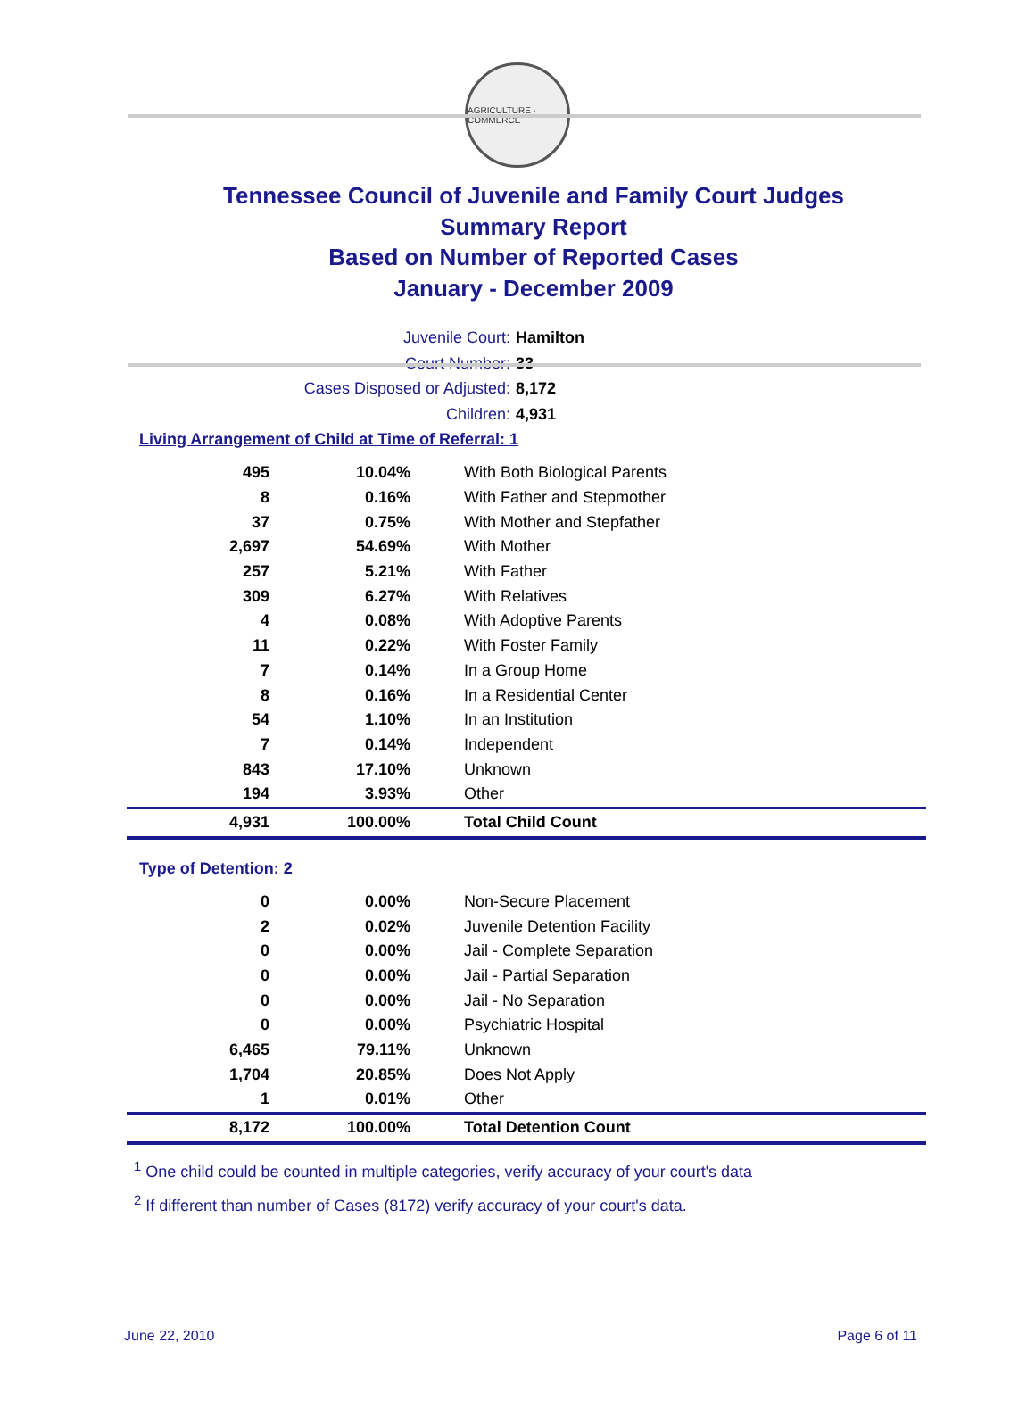AGRICULTURE · COMMERCE
Tennessee Council of Juvenile and Family Court Judges
Summary Report
Based on Number of Reported Cases
January - December 2009
Juvenile Court: Hamilton
Court Number: 33
Cases Disposed or Adjusted: 8,172
Children: 4,931
Living Arrangement of Child at Time of Referral: 1
| 495 | 10.04% | With Both Biological Parents |
| 8 | 0.16% | With Father and Stepmother |
| 37 | 0.75% | With Mother and Stepfather |
| 2,697 | 54.69% | With Mother |
| 257 | 5.21% | With Father |
| 309 | 6.27% | With Relatives |
| 4 | 0.08% | With Adoptive Parents |
| 11 | 0.22% | With Foster Family |
| 7 | 0.14% | In a Group Home |
| 8 | 0.16% | In a Residential Center |
| 54 | 1.10% | In an Institution |
| 7 | 0.14% | Independent |
| 843 | 17.10% | Unknown |
| 194 | 3.93% | Other |
| 4,931 | 100.00% | Total Child Count |
Type of Detention: 2
| 0 | 0.00% | Non-Secure Placement |
| 2 | 0.02% | Juvenile Detention Facility |
| 0 | 0.00% | Jail - Complete Separation |
| 0 | 0.00% | Jail - Partial Separation |
| 0 | 0.00% | Jail - No Separation |
| 0 | 0.00% | Psychiatric Hospital |
| 6,465 | 79.11% | Unknown |
| 1,704 | 20.85% | Does Not Apply |
| 1 | 0.01% | Other |
| 8,172 | 100.00% | Total Detention Count |
<sup>1</sup> One child could be counted in multiple categories, verify accuracy of your court's data
<sup>2</sup> If different than number of Cases (8172) verify accuracy of your court's data.
June 22, 2010 Page 6 of 11